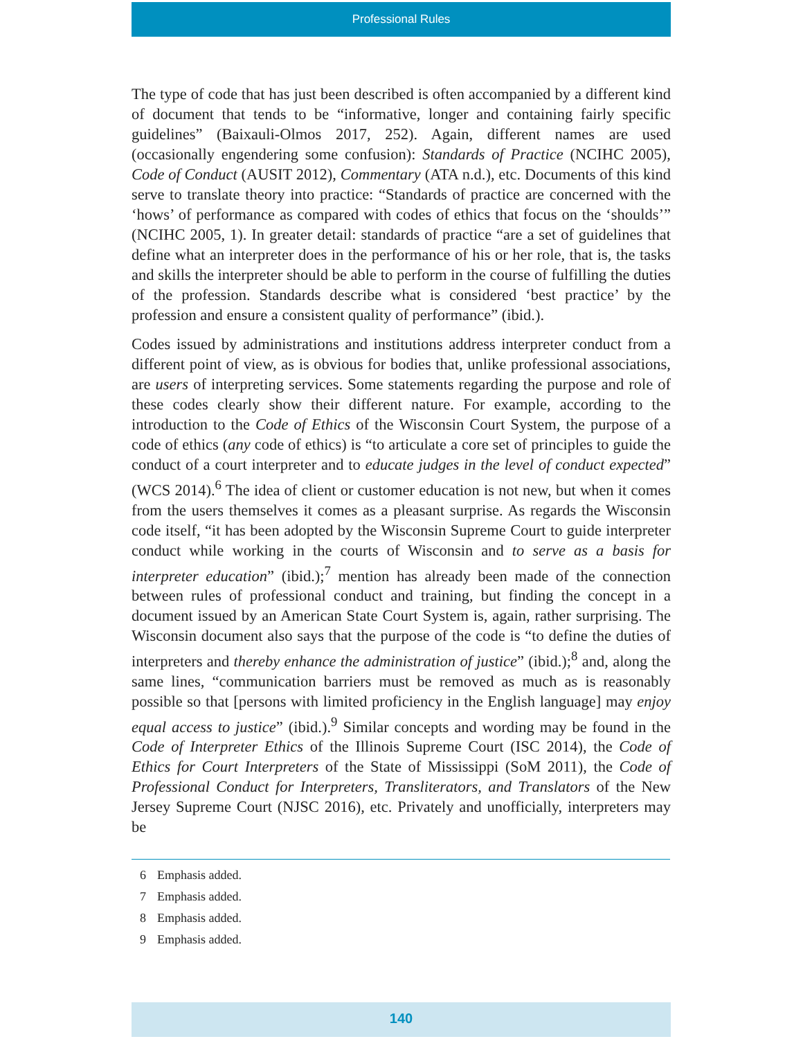Professional Rules
The type of code that has just been described is often accompanied by a different kind of document that tends to be “informative, longer and containing fairly specific guidelines” (Baixauli-Olmos 2017, 252). Again, different names are used (occasionally engendering some confusion): Standards of Practice (NCIHC 2005), Code of Conduct (AUSIT 2012), Commentary (ATA n.d.), etc. Documents of this kind serve to translate theory into practice: “Standards of practice are concerned with the ‘hows’ of performance as compared with codes of ethics that focus on the ‘shoulds’” (NCIHC 2005, 1). In greater detail: standards of practice “are a set of guidelines that define what an interpreter does in the performance of his or her role, that is, the tasks and skills the interpreter should be able to perform in the course of fulfilling the duties of the profession. Standards describe what is considered ‘best practice’ by the profession and ensure a consistent quality of performance” (ibid.).
Codes issued by administrations and institutions address interpreter conduct from a different point of view, as is obvious for bodies that, unlike professional associations, are users of interpreting services. Some statements regarding the purpose and role of these codes clearly show their different nature. For example, according to the introduction to the Code of Ethics of the Wisconsin Court System, the purpose of a code of ethics (any code of ethics) is “to articulate a core set of principles to guide the conduct of a court interpreter and to educate judges in the level of conduct expected” (WCS 2014).<sup>6</sup> The idea of client or customer education is not new, but when it comes from the users themselves it comes as a pleasant surprise. As regards the Wisconsin code itself, “it has been adopted by the Wisconsin Supreme Court to guide interpreter conduct while working in the courts of Wisconsin and to serve as a basis for interpreter education” (ibid.);<sup>7</sup> mention has already been made of the connection between rules of professional conduct and training, but finding the concept in a document issued by an American State Court System is, again, rather surprising. The Wisconsin document also says that the purpose of the code is “to define the duties of interpreters and thereby enhance the administration of justice” (ibid.);<sup>8</sup> and, along the same lines, “communication barriers must be removed as much as is reasonably possible so that [persons with limited proficiency in the English language] may enjoy equal access to justice” (ibid.).<sup>9</sup> Similar concepts and wording may be found in the Code of Interpreter Ethics of the Illinois Supreme Court (ISC 2014), the Code of Ethics for Court Interpreters of the State of Mississippi (SoM 2011), the Code of Professional Conduct for Interpreters, Transliterators, and Translators of the New Jersey Supreme Court (NJSC 2016), etc. Privately and unofficially, interpreters may be
6 Emphasis added.
7 Emphasis added.
8 Emphasis added.
9 Emphasis added.
140